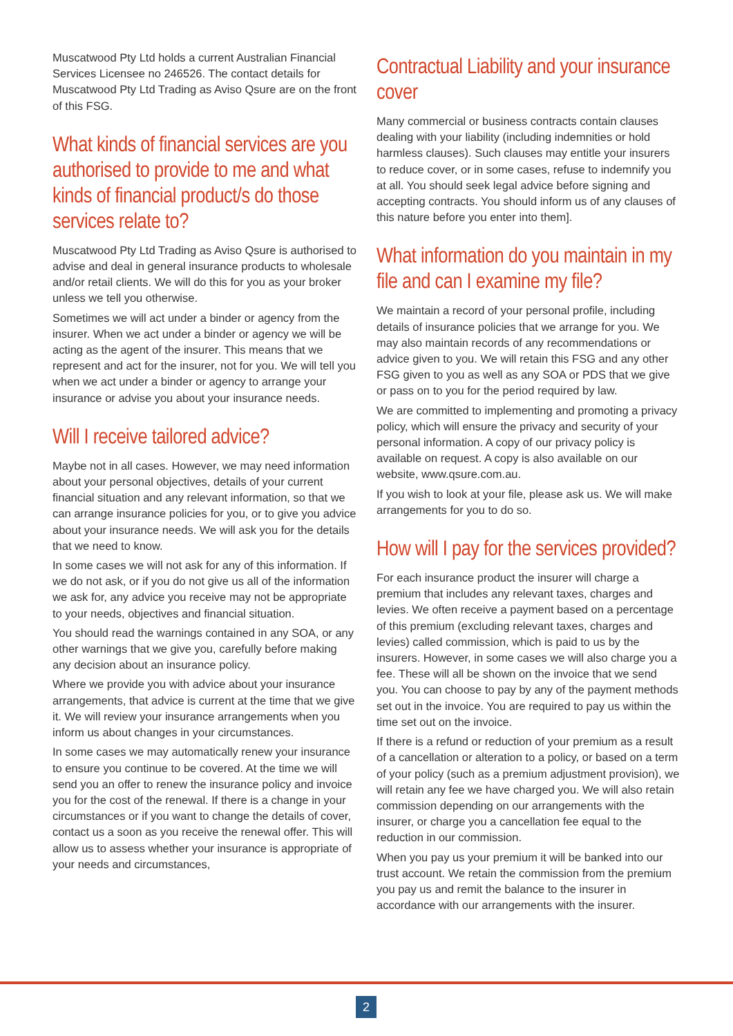Muscatwood Pty Ltd holds a current Australian Financial Services Licensee no 246526. The contact details for Muscatwood Pty Ltd Trading as Aviso Qsure are on the front of this FSG.
What kinds of financial services are you authorised to provide to me and what kinds of financial product/s do those services relate to?
Muscatwood Pty Ltd Trading as Aviso Qsure is authorised to advise and deal in general insurance products to wholesale and/or retail clients. We will do this for you as your broker unless we tell you otherwise.
Sometimes we will act under a binder or agency from the insurer. When we act under a binder or agency we will be acting as the agent of the insurer. This means that we represent and act for the insurer, not for you. We will tell you when we act under a binder or agency to arrange your insurance or advise you about your insurance needs.
Will I receive tailored advice?
Maybe not in all cases. However, we may need information about your personal objectives, details of your current financial situation and any relevant information, so that we can arrange insurance policies for you, or to give you advice about your insurance needs. We will ask you for the details that we need to know.
In some cases we will not ask for any of this information. If we do not ask, or if you do not give us all of the information we ask for, any advice you receive may not be appropriate to your needs, objectives and financial situation.
You should read the warnings contained in any SOA, or any other warnings that we give you, carefully before making any decision about an insurance policy.
Where we provide you with advice about your insurance arrangements, that advice is current at the time that we give it. We will review your insurance arrangements when you inform us about changes in your circumstances.
In some cases we may automatically renew your insurance to ensure you continue to be covered. At the time we will send you an offer to renew the insurance policy and invoice you for the cost of the renewal. If there is a change in your circumstances or if you want to change the details of cover, contact us a soon as you receive the renewal offer. This will allow us to assess whether your insurance is appropriate of your needs and circumstances,
Contractual Liability and your insurance cover
Many commercial or business contracts contain clauses dealing with your liability (including indemnities or hold harmless clauses). Such clauses may entitle your insurers to reduce cover, or in some cases, refuse to indemnify you at all. You should seek legal advice before signing and accepting contracts. You should inform us of any clauses of this nature before you enter into them].
What information do you maintain in my file and can I examine my file?
We maintain a record of your personal profile, including details of insurance policies that we arrange for you. We may also maintain records of any recommendations or advice given to you. We will retain this FSG and any other FSG given to you as well as any SOA or PDS that we give or pass on to you for the period required by law.
We are committed to implementing and promoting a privacy policy, which will ensure the privacy and security of your personal information. A copy of our privacy policy is available on request. A copy is also available on our website, www.qsure.com.au.
If you wish to look at your file, please ask us. We will make arrangements for you to do so.
How will I pay for the services provided?
For each insurance product the insurer will charge a premium that includes any relevant taxes, charges and levies. We often receive a payment based on a percentage of this premium (excluding relevant taxes, charges and levies) called commission, which is paid to us by the insurers. However, in some cases we will also charge you a fee. These will all be shown on the invoice that we send you. You can choose to pay by any of the payment methods set out in the invoice. You are required to pay us within the time set out on the invoice.
If there is a refund or reduction of your premium as a result of a cancellation or alteration to a policy, or based on a term of your policy (such as a premium adjustment provision), we will retain any fee we have charged you. We will also retain commission depending on our arrangements with the insurer, or charge you a cancellation fee equal to the reduction in our commission.
When you pay us your premium it will be banked into our trust account. We retain the commission from the premium you pay us and remit the balance to the insurer in accordance with our arrangements with the insurer.
2